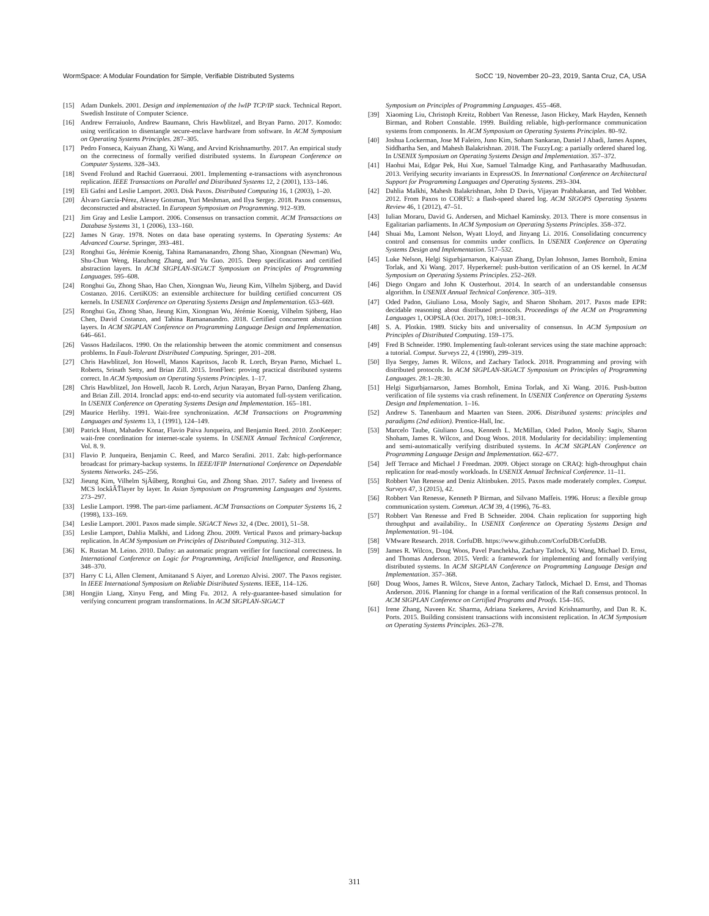WormSpace: A Modular Foundation for Simple, Verifiable Distributed Systems SoCC ’19, November 20–23, 2019, Santa Cruz, CA, USA
[15] Adam Dunkels. 2001. Design and implementation of the lwIP TCP/IP stack. Technical Report. Swedish Institute of Computer Science.
[16] Andrew Ferraiuolo, Andrew Baumann, Chris Hawblitzel, and Bryan Parno. 2017. Komodo: using verification to disentangle secure-enclave hardware from software. In ACM Symposium on Operating Systems Principles. 287–305.
[17] Pedro Fonseca, Kaiyuan Zhang, Xi Wang, and Arvind Krishnamurthy. 2017. An empirical study on the correctness of formally verified distributed systems. In European Conference on Computer Systems. 328–343.
[18] Svend Frolund and Rachid Guerraoui. 2001. Implementing e-transactions with asynchronous replication. IEEE Transactions on Parallel and Distributed Systems 12, 2 (2001), 133–146.
[19] Eli Gafni and Leslie Lamport. 2003. Disk Paxos. Distributed Computing 16, 1 (2003), 1–20.
[20] Álvaro García-Pérez, Alexey Gotsman, Yuri Meshman, and Ilya Sergey. 2018. Paxos consensus, deconstructed and abstracted. In European Symposium on Programming. 912–939.
[21] Jim Gray and Leslie Lamport. 2006. Consensus on transaction commit. ACM Transactions on Database Systems 31, 1 (2006), 133–160.
[22] James N Gray. 1978. Notes on data base operating systems. In Operating Systems: An Advanced Course. Springer, 393–481.
[23] Ronghui Gu, Jérémie Koenig, Tahina Ramananandro, Zhong Shao, Xiongnan (Newman) Wu, Shu-Chun Weng, Haozhong Zhang, and Yu Guo. 2015. Deep specifications and certified abstraction layers. In ACM SIGPLAN-SIGACT Symposium on Principles of Programming Languages. 595–608.
[24] Ronghui Gu, Zhong Shao, Hao Chen, Xiongnan Wu, Jieung Kim, Vilhelm Sjöberg, and David Costanzo. 2016. CertiKOS: an extensible architecture for building certified concurrent OS kernels. In USENIX Conference on Operating Systems Design and Implementation. 653–669.
[25] Ronghui Gu, Zhong Shao, Jieung Kim, Xiongnan Wu, Jérémie Koenig, Vilhelm Sjöberg, Hao Chen, David Costanzo, and Tahina Ramananandro. 2018. Certified concurrent abstraction layers. In ACM SIGPLAN Conference on Programming Language Design and Implementation. 646–661.
[26] Vassos Hadzilacos. 1990. On the relationship between the atomic commitment and consensus problems. In Fault-Tolerant Distributed Computing. Springer, 201–208.
[27] Chris Hawblitzel, Jon Howell, Manos Kapritsos, Jacob R. Lorch, Bryan Parno, Michael L. Roberts, Srinath Setty, and Brian Zill. 2015. IronFleet: proving practical distributed systems correct. In ACM Symposium on Operating Systems Principles. 1–17.
[28] Chris Hawblitzel, Jon Howell, Jacob R. Lorch, Arjun Narayan, Bryan Parno, Danfeng Zhang, and Brian Zill. 2014. Ironclad apps: end-to-end security via automated full-system verification. In USENIX Conference on Operating Systems Design and Implementation. 165–181.
[29] Maurice Herlihy. 1991. Wait-free synchronization. ACM Transactions on Programming Languages and Systems 13, 1 (1991), 124–149.
[30] Patrick Hunt, Mahadev Konar, Flavio Paiva Junqueira, and Benjamin Reed. 2010. ZooKeeper: wait-free coordination for internet-scale systems. In USENIX Annual Technical Conference, Vol. 8. 9.
[31] Flavio P. Junqueira, Benjamin C. Reed, and Marco Serafini. 2011. Zab: high-performance broadcast for primary-backup systems. In IEEE/IFIP International Conference on Dependable Systems Networks. 245–256.
[32] Jieung Kim, Vilhelm SjÃűberg, Ronghui Gu, and Zhong Shao. 2017. Safety and liveness of MCS lockâĂŤlayer by layer. In Asian Symposium on Programming Languages and Systems. 273–297.
[33] Leslie Lamport. 1998. The part-time parliament. ACM Transactions on Computer Systems 16, 2 (1998), 133–169.
[34] Leslie Lamport. 2001. Paxos made simple. SIGACT News 32, 4 (Dec. 2001), 51–58.
[35] Leslie Lamport, Dahlia Malkhi, and Lidong Zhou. 2009. Vertical Paxos and primary-backup replication. In ACM Symposium on Principles of Distributed Computing. 312–313.
[36] K. Rustan M. Leino. 2010. Dafny: an automatic program verifier for functional correctness. In International Conference on Logic for Programming, Artificial Intelligence, and Reasoning. 348–370.
[37] Harry C Li, Allen Clement, Amitanand S Aiyer, and Lorenzo Alvisi. 2007. The Paxos register. In IEEE International Symposium on Reliable Distributed Systems. IEEE, 114–126.
[38] Hongjin Liang, Xinyu Feng, and Ming Fu. 2012. A rely-guarantee-based simulation for verifying concurrent program transformations. In ACM SIGPLAN-SIGACT
Symposium on Principles of Programming Languages. 455–468.
[39] Xiaoming Liu, Christoph Kreitz, Robbert Van Renesse, Jason Hickey, Mark Hayden, Kenneth Birman, and Robert Constable. 1999. Building reliable, high-performance communication systems from components. In ACM Symposium on Operating Systems Principles. 80–92.
[40] Joshua Lockerman, Jose M Faleiro, Juno Kim, Soham Sankaran, Daniel J Abadi, James Aspnes, Siddhartha Sen, and Mahesh Balakrishnan. 2018. The FuzzyLog: a partially ordered shared log. In USENIX Symposium on Operating Systems Design and Implementation. 357–372.
[41] Haohui Mai, Edgar Pek, Hui Xue, Samuel Talmadge King, and Parthasarathy Madhusudan. 2013. Verifying security invariants in ExpressOS. In International Conference on Architectural Support for Programming Languages and Operating Systems. 293–304.
[42] Dahlia Malkhi, Mahesh Balakrishnan, John D Davis, Vijayan Prabhakaran, and Ted Wobber. 2012. From Paxos to CORFU: a flash-speed shared log. ACM SIGOPS Operating Systems Review 46, 1 (2012), 47–51.
[43] Iulian Moraru, David G. Andersen, and Michael Kaminsky. 2013. There is more consensus in Egalitarian parliaments. In ACM Symposium on Operating Systems Principles. 358–372.
[44] Shuai Mu, Lamont Nelson, Wyatt Lloyd, and Jinyang Li. 2016. Consolidating concurrency control and consensus for commits under conflicts. In USENIX Conference on Operating Systems Design and Implementation. 517–532.
[45] Luke Nelson, Helgi Sigurbjarnarson, Kaiyuan Zhang, Dylan Johnson, James Bornholt, Emina Torlak, and Xi Wang. 2017. Hyperkernel: push-button verification of an OS kernel. In ACM Symposium on Operating Systems Principles. 252–269.
[46] Diego Ongaro and John K Ousterhout. 2014. In search of an understandable consensus algorithm. In USENIX Annual Technical Conference. 305–319.
[47] Oded Padon, Giuliano Losa, Mooly Sagiv, and Sharon Shoham. 2017. Paxos made EPR: decidable reasoning about distributed protocols. Proceedings of the ACM on Programming Languages 1, OOPSLA (Oct. 2017), 108:1–108:31.
[48] S. A. Plotkin. 1989. Sticky bits and universality of consensus. In ACM Symposium on Principles of Distributed Computing. 159–175.
[49] Fred B Schneider. 1990. Implementing fault-tolerant services using the state machine approach: a tutorial. Comput. Surveys 22, 4 (1990), 299–319.
[50] Ilya Sergey, James R. Wilcox, and Zachary Tatlock. 2018. Programming and proving with distributed protocols. In ACM SIGPLAN-SIGACT Symposium on Principles of Programming Languages. 28:1–28:30.
[51] Helgi Sigurbjarnarson, James Bornholt, Emina Torlak, and Xi Wang. 2016. Push-button verification of file systems via crash refinement. In USENIX Conference on Operating Systems Design and Implementation. 1–16.
[52] Andrew S. Tanenbaum and Maarten van Steen. 2006. Distributed systems: principles and paradigms (2nd edition). Prentice-Hall, Inc.
[53] Marcelo Taube, Giuliano Losa, Kenneth L. McMillan, Oded Padon, Mooly Sagiv, Sharon Shoham, James R. Wilcox, and Doug Woos. 2018. Modularity for decidability: implementing and semi-automatically verifying distributed systems. In ACM SIGPLAN Conference on Programming Language Design and Implementation. 662–677.
[54] Jeff Terrace and Michael J Freedman. 2009. Object storage on CRAQ: high-throughput chain replication for read-mostly workloads. In USENIX Annual Technical Conference. 11–11.
[55] Robbert Van Renesse and Deniz Altinbuken. 2015. Paxos made moderately complex. Comput. Surveys 47, 3 (2015), 42.
[56] Robbert Van Renesse, Kenneth P Birman, and Silvano Maffeis. 1996. Horus: a flexible group communication system. Commun. ACM 39, 4 (1996), 76–83.
[57] Robbert Van Renesse and Fred B Schneider. 2004. Chain replication for supporting high throughput and availability.. In USENIX Conference on Operating Systems Design and Implementation. 91–104.
[58] VMware Research. 2018. CorfuDB. https://www.github.com/CorfuDB/CorfuDB.
[59] James R. Wilcox, Doug Woos, Pavel Panchekha, Zachary Tatlock, Xi Wang, Michael D. Ernst, and Thomas Anderson. 2015. Verdi: a framework for implementing and formally verifying distributed systems. In ACM SIGPLAN Conference on Programming Language Design and Implementation. 357–368.
[60] Doug Woos, James R. Wilcox, Steve Anton, Zachary Tatlock, Michael D. Ernst, and Thomas Anderson. 2016. Planning for change in a formal verification of the Raft consensus protocol. In ACM SIGPLAN Conference on Certified Programs and Proofs. 154–165.
[61] Irene Zhang, Naveen Kr. Sharma, Adriana Szekeres, Arvind Krishnamurthy, and Dan R. K. Ports. 2015. Building consistent transactions with inconsistent replication. In ACM Symposium on Operating Systems Principles. 263–278.
311